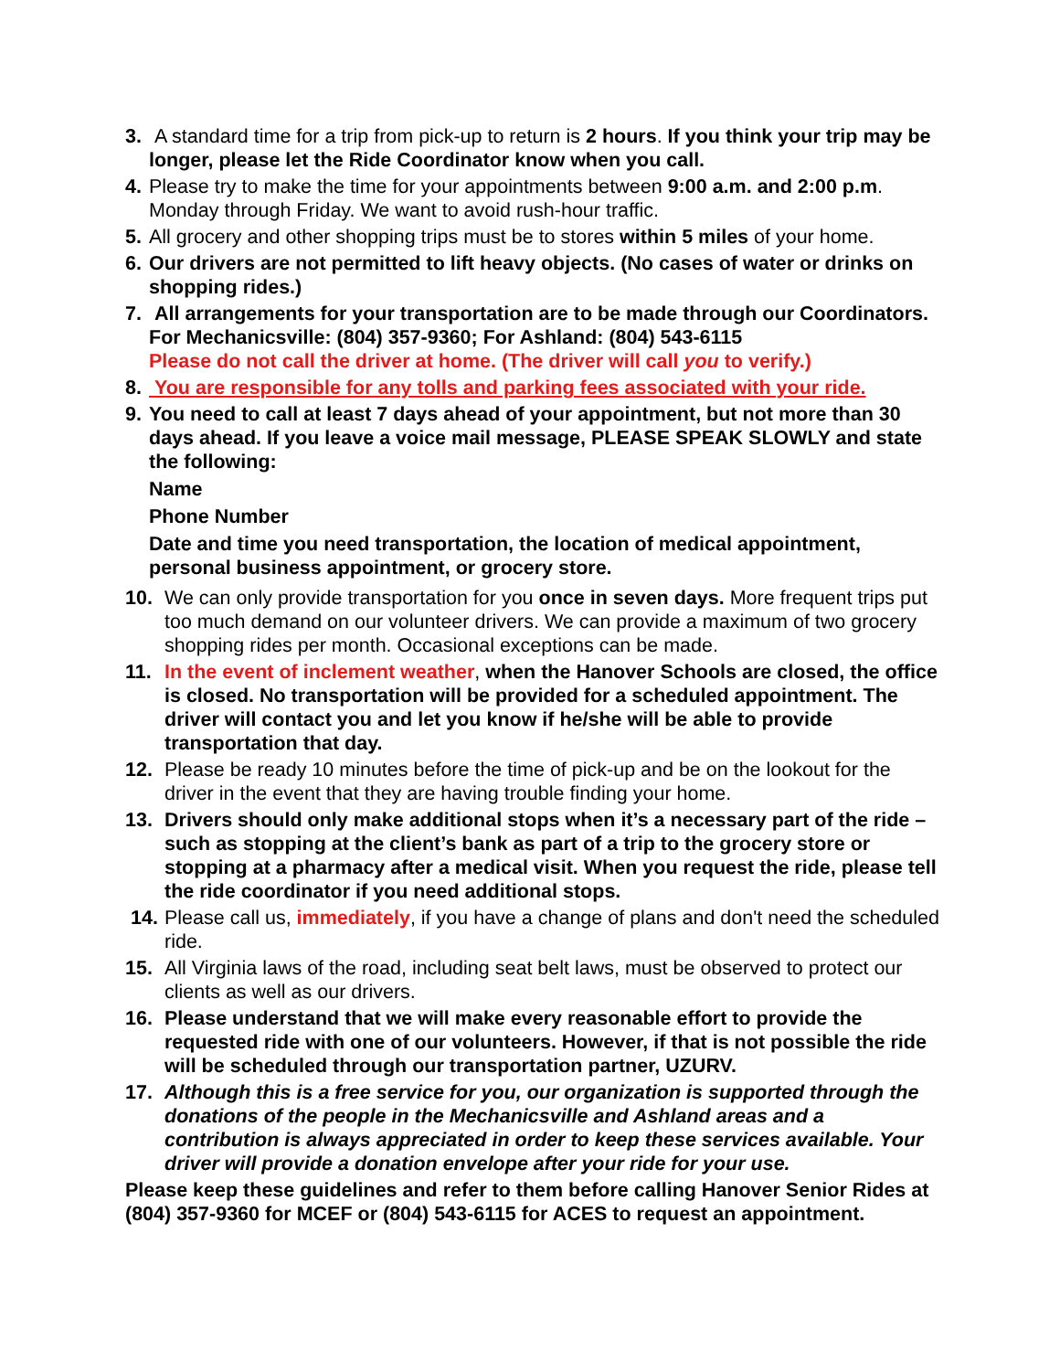3. A standard time for a trip from pick-up to return is 2 hours. If you think your trip may be longer, please let the Ride Coordinator know when you call.
4. Please try to make the time for your appointments between 9:00 a.m. and 2:00 p.m. Monday through Friday. We want to avoid rush-hour traffic.
5. All grocery and other shopping trips must be to stores within 5 miles of your home.
6. Our drivers are not permitted to lift heavy objects. (No cases of water or drinks on shopping rides.)
7. All arrangements for your transportation are to be made through our Coordinators. For Mechanicsville: (804) 357-9360; For Ashland: (804) 543-6115
Please do not call the driver at home. (The driver will call you to verify.)
8. You are responsible for any tolls and parking fees associated with your ride.
9. You need to call at least 7 days ahead of your appointment, but not more than 30 days ahead. If you leave a voice mail message, PLEASE SPEAK SLOWLY and state the following:
Name
Phone Number
Date and time you need transportation, the location of medical appointment, personal business appointment, or grocery store.
10. We can only provide transportation for you once in seven days. More frequent trips put too much demand on our volunteer drivers. We can provide a maximum of two grocery shopping rides per month. Occasional exceptions can be made.
11. In the event of inclement weather, when the Hanover Schools are closed, the office is closed. No transportation will be provided for a scheduled appointment. The driver will contact you and let you know if he/she will be able to provide transportation that day.
12. Please be ready 10 minutes before the time of pick-up and be on the lookout for the driver in the event that they are having trouble finding your home.
13. Drivers should only make additional stops when it’s a necessary part of the ride – such as stopping at the client’s bank as part of a trip to the grocery store or stopping at a pharmacy after a medical visit. When you request the ride, please tell the ride coordinator if you need additional stops.
14. Please call us, immediately, if you have a change of plans and don't need the scheduled ride.
15. All Virginia laws of the road, including seat belt laws, must be observed to protect our clients as well as our drivers.
16. Please understand that we will make every reasonable effort to provide the requested ride with one of our volunteers. However, if that is not possible the ride will be scheduled through our transportation partner, UZURV.
17. Although this is a free service for you, our organization is supported through the donations of the people in the Mechanicsville and Ashland areas and a contribution is always appreciated in order to keep these services available. Your driver will provide a donation envelope after your ride for your use.
Please keep these guidelines and refer to them before calling Hanover Senior Rides at (804) 357-9360 for MCEF or (804) 543-6115 for ACES to request an appointment.